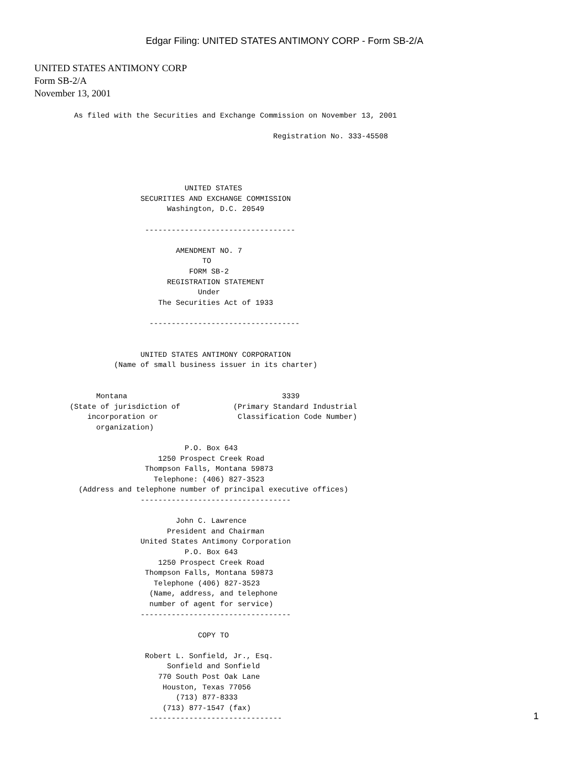Edgar Filing: UNITED STATES ANTIMONY CORP - Form SB-2/A
UNITED STATES ANTIMONY CORP
Form SB-2/A
November 13, 2001
         As filed with the Securities and Exchange Commission on November 13, 2001

                                                      Registration No. 333-45508




                                  UNITED STATES
                        SECURITIES AND EXCHANGE COMMISSION
                              Washington, D.C. 20549

                         ----------------------------------

                                AMENDMENT NO. 7
                                      TO
                                   FORM SB-2
                              REGISTRATION STATEMENT
                                     Under
                            The Securities Act of 1933

                          ----------------------------------


                        UNITED STATES ANTIMONY CORPORATION
                  (Name of small business issuer in its charter)


              Montana                                   3339
        (State of jurisdiction of            (Primary Standard Industrial
            incorporation or                  Classification Code Number)
              organization)

                                  P.O. Box 643
                            1250 Prospect Creek Road
                         Thompson Falls, Montana 59873
                           Telephone: (406) 827-3523
          (Address and telephone number of principal executive offices)
                        ----------------------------------

                                John C. Lawrence
                              President and Chairman
                        United States Antimony Corporation
                                  P.O. Box 643
                            1250 Prospect Creek Road
                         Thompson Falls, Montana 59873
                           Telephone (406) 827-3523
                          (Name, address, and telephone
                          number of agent for service)
                        ----------------------------------

                                     COPY TO

                         Robert L. Sonfield, Jr., Esq.
                              Sonfield and Sonfield
                            770 South Post Oak Lane
                             Houston, Texas 77056
                                (713) 877-8333
                             (713) 877-1547 (fax)
                          ------------------------------
1